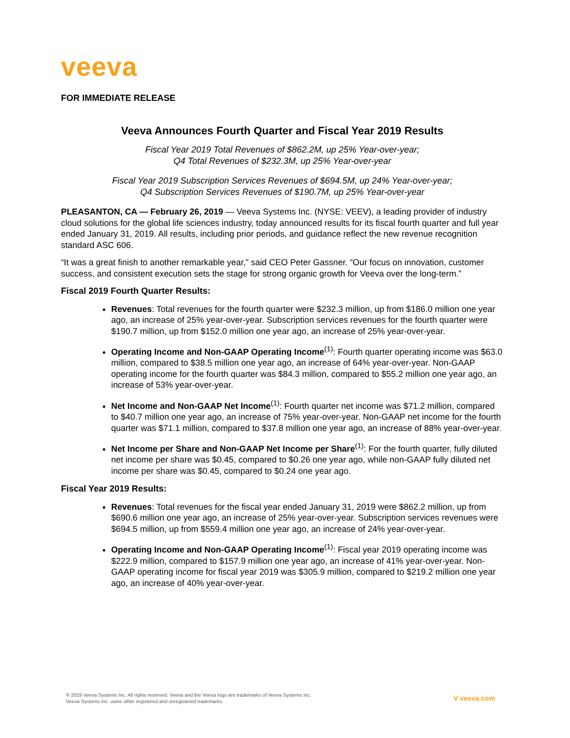veeva
FOR IMMEDIATE RELEASE
Veeva Announces Fourth Quarter and Fiscal Year 2019 Results
Fiscal Year 2019 Total Revenues of $862.2M, up 25% Year-over-year;
Q4 Total Revenues of $232.3M, up 25% Year-over-year
Fiscal Year 2019 Subscription Services Revenues of $694.5M, up 24% Year-over-year;
Q4 Subscription Services Revenues of $190.7M, up 25% Year-over-year
PLEASANTON, CA — February 26, 2019 — Veeva Systems Inc. (NYSE: VEEV), a leading provider of industry cloud solutions for the global life sciences industry, today announced results for its fiscal fourth quarter and full year ended January 31, 2019. All results, including prior periods, and guidance reflect the new revenue recognition standard ASC 606.
“It was a great finish to another remarkable year,” said CEO Peter Gassner. “Our focus on innovation, customer success, and consistent execution sets the stage for strong organic growth for Veeva over the long-term.”
Fiscal 2019 Fourth Quarter Results:
Revenues: Total revenues for the fourth quarter were $232.3 million, up from $186.0 million one year ago, an increase of 25% year-over-year. Subscription services revenues for the fourth quarter were $190.7 million, up from $152.0 million one year ago, an increase of 25% year-over-year.
Operating Income and Non-GAAP Operating Income<sup>(1)</sup>: Fourth quarter operating income was $63.0 million, compared to $38.5 million one year ago, an increase of 64% year-over-year. Non-GAAP operating income for the fourth quarter was $84.3 million, compared to $55.2 million one year ago, an increase of 53% year-over-year.
Net Income and Non-GAAP Net Income<sup>(1)</sup>: Fourth quarter net income was $71.2 million, compared to $40.7 million one year ago, an increase of 75% year-over-year. Non-GAAP net income for the fourth quarter was $71.1 million, compared to $37.8 million one year ago, an increase of 88% year-over-year.
Net Income per Share and Non-GAAP Net Income per Share<sup>(1)</sup>: For the fourth quarter, fully diluted net income per share was $0.45, compared to $0.26 one year ago, while non-GAAP fully diluted net income per share was $0.45, compared to $0.24 one year ago.
Fiscal Year 2019 Results:
Revenues: Total revenues for the fiscal year ended January 31, 2019 were $862.2 million, up from $690.6 million one year ago, an increase of 25% year-over-year. Subscription services revenues were $694.5 million, up from $559.4 million one year ago, an increase of 24% year-over-year.
Operating Income and Non-GAAP Operating Income<sup>(1)</sup>: Fiscal year 2019 operating income was $222.9 million, compared to $157.9 million one year ago, an increase of 41% year-over-year. Non-GAAP operating income for fiscal year 2019 was $305.9 million, compared to $219.2 million one year ago, an increase of 40% year-over-year.
® 2019 Veeva Systems Inc. All rights reserved. Veeva and the Veeva logo are trademarks of Veeva Systems Inc.
Veeva Systems Inc. owns other registered and unregistered trademarks.
V veeva.com